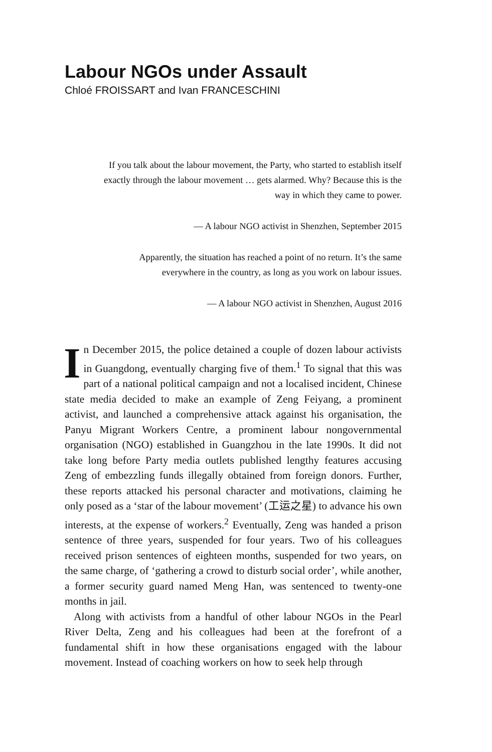Labour NGOs under Assault
Chloé FROISSART and Ivan FRANCESCHINI
If you talk about the labour movement, the Party, who started to establish itself exactly through the labour movement … gets alarmed. Why? Because this is the way in which they came to power.
— A labour NGO activist in Shenzhen, September 2015
Apparently, the situation has reached a point of no return. It’s the same everywhere in the country, as long as you work on labour issues.
— A labour NGO activist in Shenzhen, August 2016
In December 2015, the police detained a couple of dozen labour activists in Guangdong, eventually charging five of them.<sup>1</sup> To signal that this was part of a national political campaign and not a localised incident, Chinese state media decided to make an example of Zeng Feiyang, a prominent activist, and launched a comprehensive attack against his organisation, the Panyu Migrant Workers Centre, a prominent labour nongovernmental organisation (NGO) established in Guangzhou in the late 1990s. It did not take long before Party media outlets published lengthy features accusing Zeng of embezzling funds illegally obtained from foreign donors. Further, these reports attacked his personal character and motivations, claiming he only posed as a ‘star of the labour movement’ (工运之星) to advance his own interests, at the expense of workers.<sup>2</sup> Eventually, Zeng was handed a prison sentence of three years, suspended for four years. Two of his colleagues received prison sentences of eighteen months, suspended for two years, on the same charge, of ‘gathering a crowd to disturb social order’, while another, a former security guard named Meng Han, was sentenced to twenty-one months in jail.
Along with activists from a handful of other labour NGOs in the Pearl River Delta, Zeng and his colleagues had been at the forefront of a fundamental shift in how these organisations engaged with the labour movement. Instead of coaching workers on how to seek help through